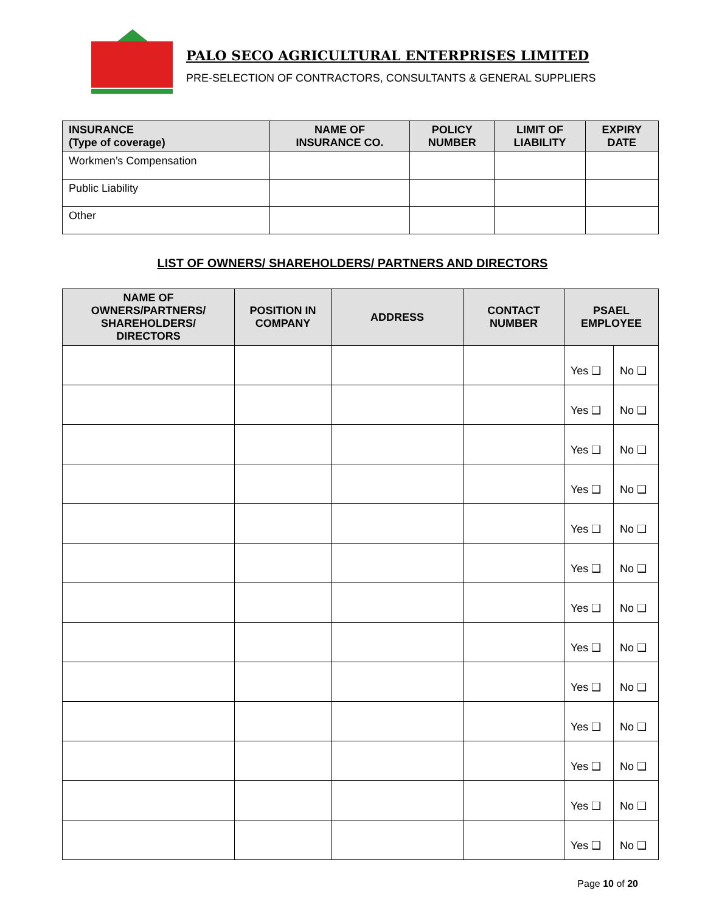PALO SECO AGRICULTURAL ENTERPRISES LIMITED
PRE-SELECTION OF CONTRACTORS, CONSULTANTS & GENERAL SUPPLIERS
| INSURANCE (Type of coverage) | NAME OF INSURANCE CO. | POLICY NUMBER | LIMIT OF LIABILITY | EXPIRY DATE |
| --- | --- | --- | --- | --- |
| Workmen’s Compensation | | | | |
| Public Liability | | | | |
| Other | | | | |
LIST OF OWNERS/ SHAREHOLDERS/ PARTNERS AND DIRECTORS
| NAME OF OWNERS/PARTNERS/ SHAREHOLDERS/ DIRECTORS | POSITION IN COMPANY | ADDRESS | CONTACT NUMBER | PSAEL EMPLOYEE | |
| --- | --- | --- | --- | --- | --- |
| | | | | Yes ❑ | No ❑ |
| | | | | Yes ❑ | No ❑ |
| | | | | Yes ❑ | No ❑ |
| | | | | Yes ❑ | No ❑ |
| | | | | Yes ❑ | No ❑ |
| | | | | Yes ❑ | No ❑ |
| | | | | Yes ❑ | No ❑ |
| | | | | Yes ❑ | No ❑ |
| | | | | Yes ❑ | No ❑ |
| | | | | Yes ❑ | No ❑ |
| | | | | Yes ❑ | No ❑ |
| | | | | Yes ❑ | No ❑ |
| | | | | Yes ❑ | No ❑ |
Page 10 of 20